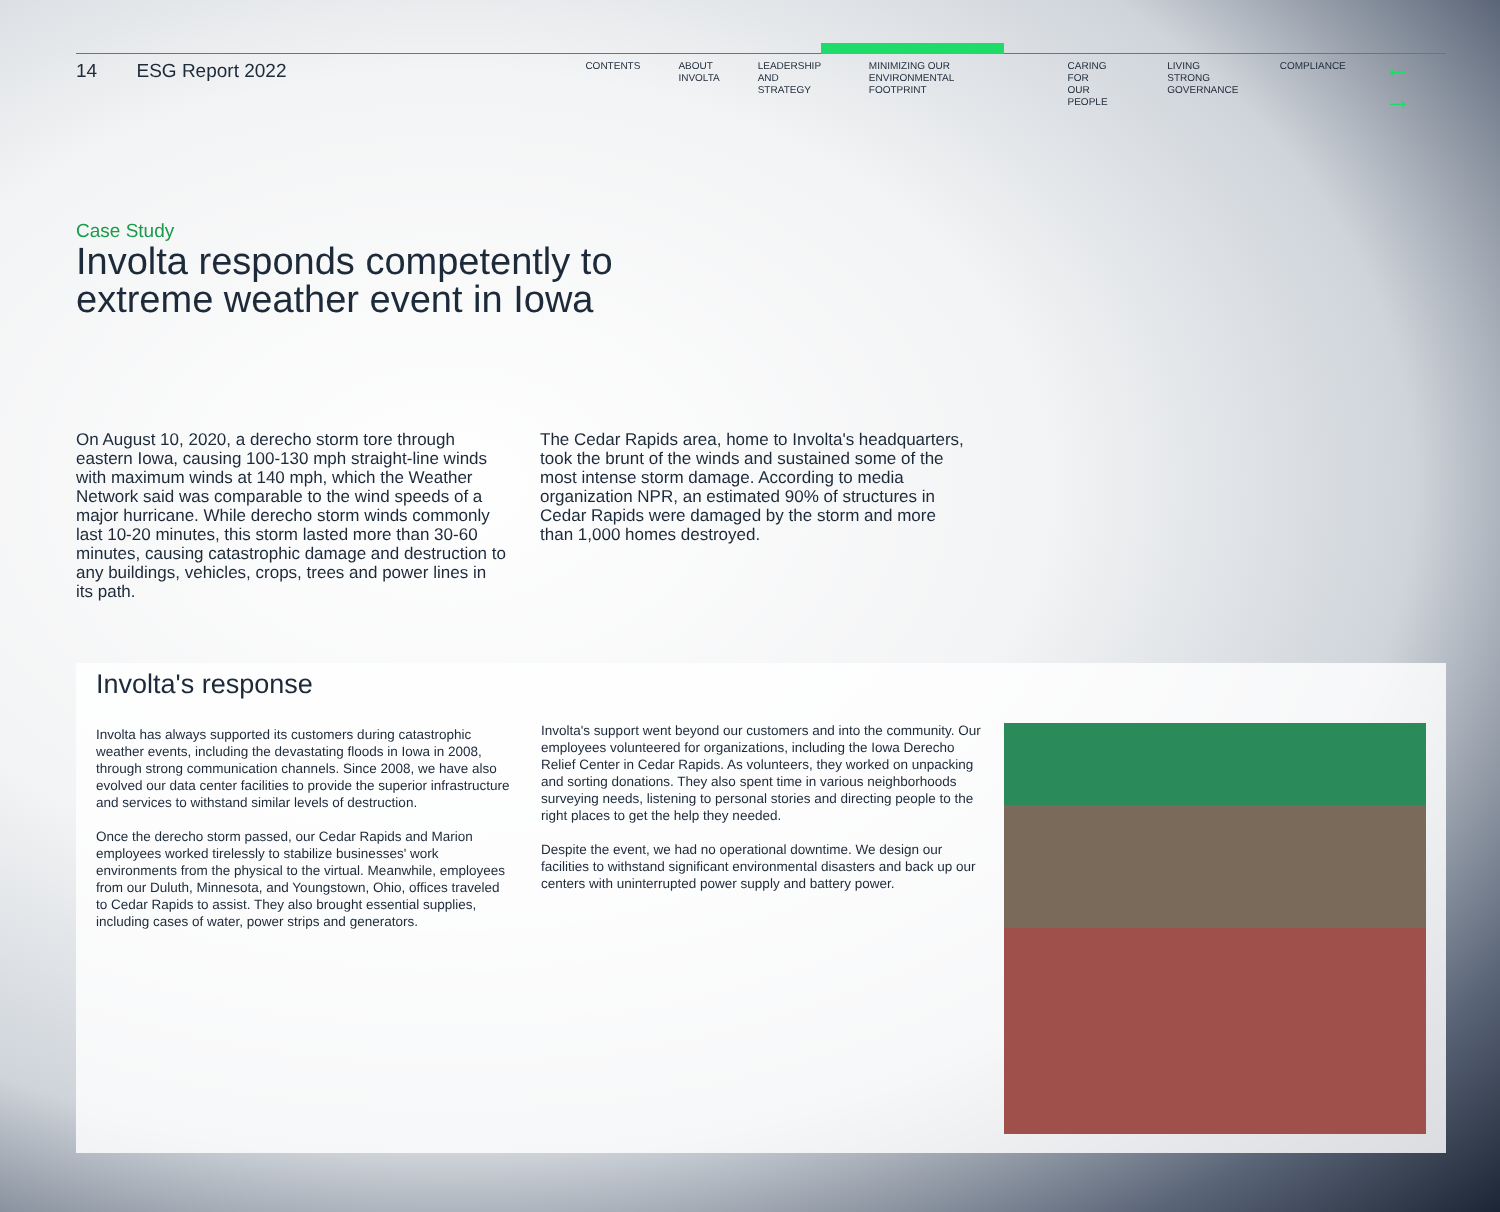14 ESG Report 2022
CONTENTS ABOUT
INVOLTA
LEADERSHIP
AND STRATEGY
MINIMIZING OUR ENVIRONMENTAL
FOOTPRINT
CARING FOR
OUR PEOPLE
LIVING STRONG
GOVERNANCE
COMPLIANCE
← →
Case Study
Involta responds competently to extreme weather event in Iowa
On August 10, 2020, a derecho storm tore through eastern Iowa, causing 100-130 mph straight-line winds with maximum winds at 140 mph, which the Weather Network said was comparable to the wind speeds of a major hurricane. While derecho storm winds commonly last 10-20 minutes, this storm lasted more than 30-60 minutes, causing catastrophic damage and destruction to any buildings, vehicles, crops, trees and power lines in its path.
The Cedar Rapids area, home to Involta's headquarters, took the brunt of the winds and sustained some of the most intense storm damage. According to media organization NPR, an estimated 90% of structures in Cedar Rapids were damaged by the storm and more than 1,000 homes destroyed.
Involta's response
Involta has always supported its customers during catastrophic weather events, including the devastating floods in Iowa in 2008, through strong communication channels. Since 2008, we have also evolved our data center facilities to provide the superior infrastructure and services to withstand similar levels of destruction.
Once the derecho storm passed, our Cedar Rapids and Marion employees worked tirelessly to stabilize businesses' work environments from the physical to the virtual. Meanwhile, employees from our Duluth, Minnesota, and Youngstown, Ohio, offices traveled to Cedar Rapids to assist. They also brought essential supplies, including cases of water, power strips and generators.
Involta's support went beyond our customers and into the community. Our employees volunteered for organizations, including the Iowa Derecho Relief Center in Cedar Rapids. As volunteers, they worked on unpacking and sorting donations. They also spent time in various neighborhoods surveying needs, listening to personal stories and directing people to the right places to get the help they needed.
Despite the event, we had no operational downtime. We design our facilities to withstand significant environmental disasters and back up our centers with uninterrupted power supply and battery power.